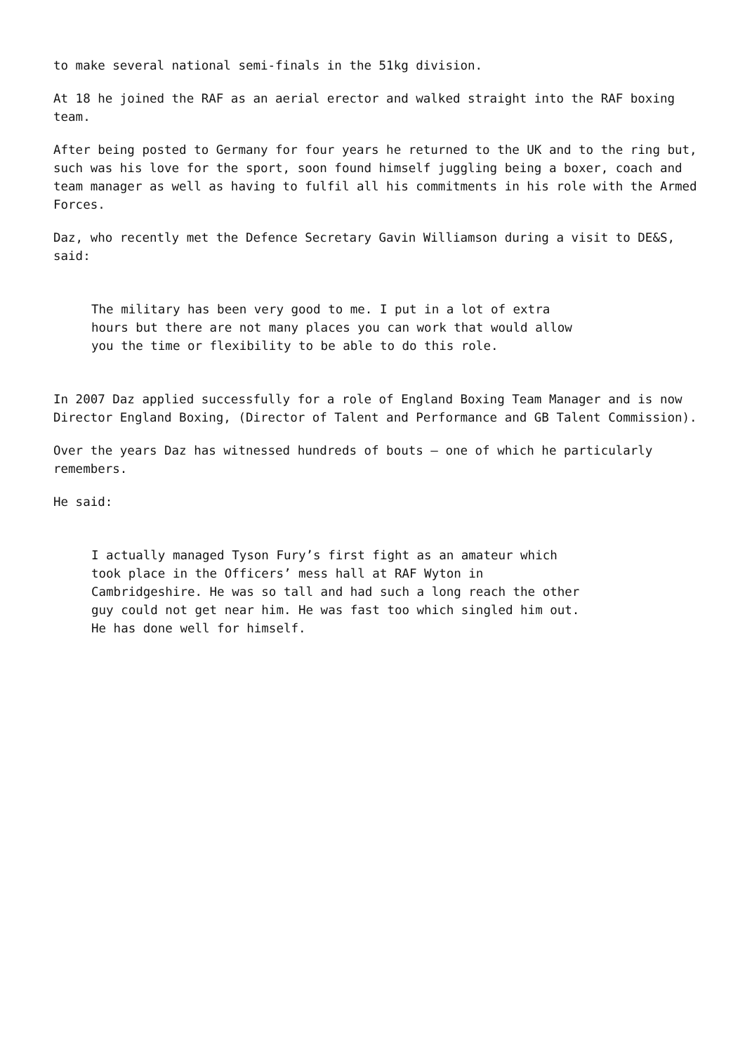to make several national semi-finals in the 51kg division.
At 18 he joined the RAF as an aerial erector and walked straight into the RAF boxing team.
After being posted to Germany for four years he returned to the UK and to the ring but, such was his love for the sport, soon found himself juggling being a boxer, coach and team manager as well as having to fulfil all his commitments in his role with the Armed Forces.
Daz, who recently met the Defence Secretary Gavin Williamson during a visit to DE&S, said:
The military has been very good to me. I put in a lot of extra
hours but there are not many places you can work that would allow
you the time or flexibility to be able to do this role.
In 2007 Daz applied successfully for a role of England Boxing Team Manager and is now Director England Boxing, (Director of Talent and Performance and GB Talent Commission).
Over the years Daz has witnessed hundreds of bouts – one of which he particularly remembers.
He said:
I actually managed Tyson Fury’s first fight as an amateur which
took place in the Officers’ mess hall at RAF Wyton in
Cambridgeshire. He was so tall and had such a long reach the other
guy could not get near him. He was fast too which singled him out.
He has done well for himself.